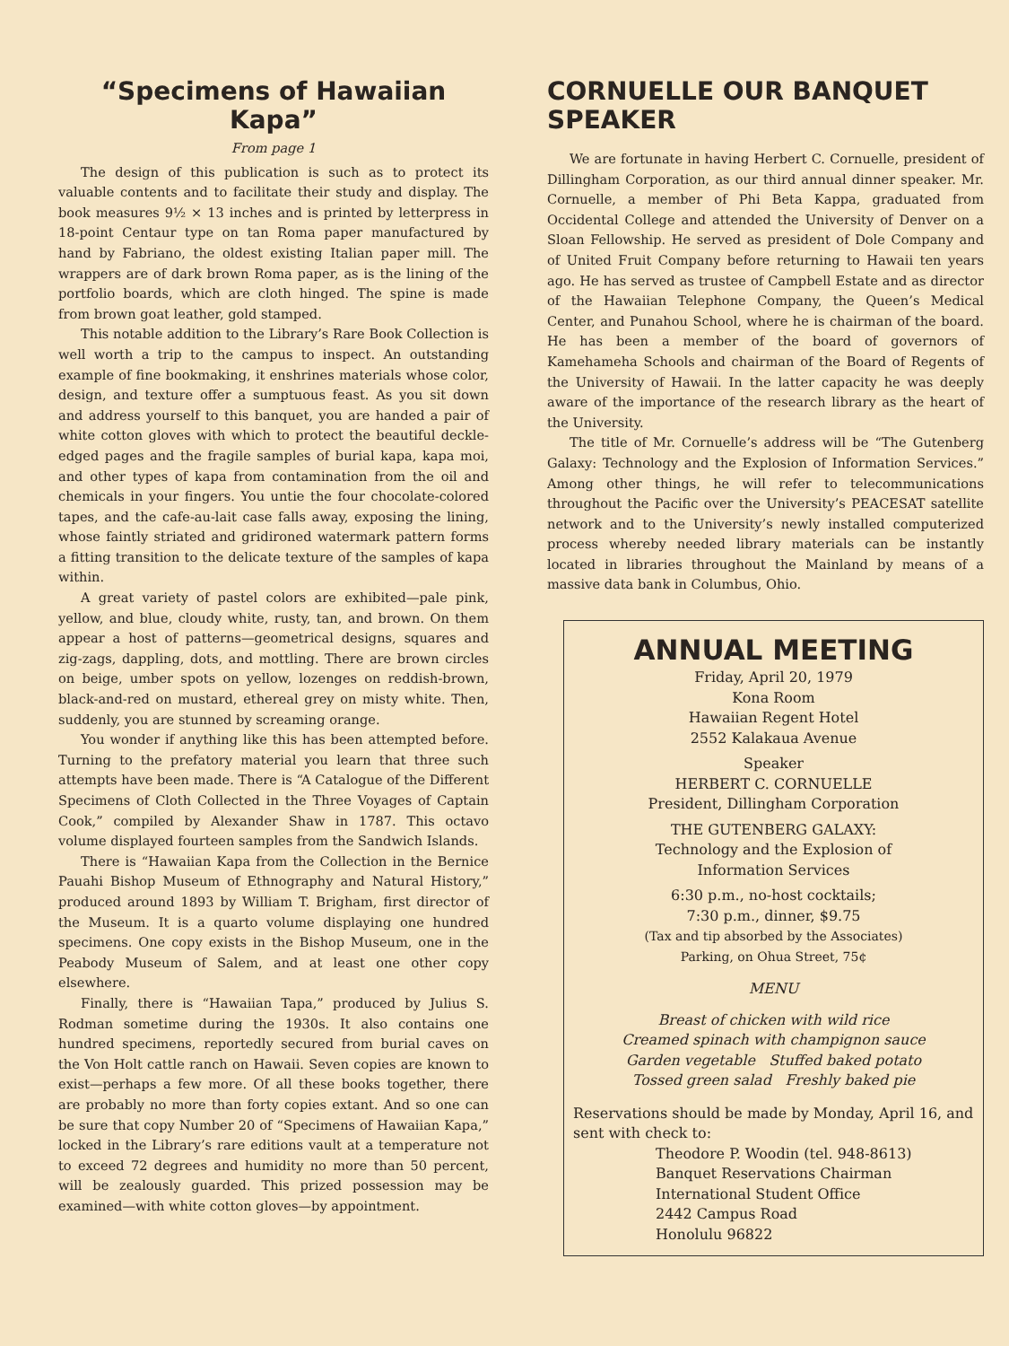“Specimens of Hawaiian Kapa”
From page 1
The design of this publication is such as to protect its valuable contents and to facilitate their study and display. The book measures 9½ × 13 inches and is printed by letterpress in 18-point Centaur type on tan Roma paper manufactured by hand by Fabriano, the oldest existing Italian paper mill. The wrappers are of dark brown Roma paper, as is the lining of the portfolio boards, which are cloth hinged. The spine is made from brown goat leather, gold stamped.
This notable addition to the Library’s Rare Book Collection is well worth a trip to the campus to inspect. An outstanding example of fine bookmaking, it enshrines materials whose color, design, and texture offer a sumptuous feast. As you sit down and address yourself to this banquet, you are handed a pair of white cotton gloves with which to protect the beautiful deckle-edged pages and the fragile samples of burial kapa, kapa moi, and other types of kapa from contamination from the oil and chemicals in your fingers. You untie the four chocolate-colored tapes, and the cafe-au-lait case falls away, exposing the lining, whose faintly striated and gridironed watermark pattern forms a fitting transition to the delicate texture of the samples of kapa within.
A great variety of pastel colors are exhibited—pale pink, yellow, and blue, cloudy white, rusty, tan, and brown. On them appear a host of patterns—geometrical designs, squares and zig-zags, dappling, dots, and mottling. There are brown circles on beige, umber spots on yellow, lozenges on reddish-brown, black-and-red on mustard, ethereal grey on misty white. Then, suddenly, you are stunned by screaming orange.
You wonder if anything like this has been attempted before. Turning to the prefatory material you learn that three such attempts have been made. There is “A Catalogue of the Different Specimens of Cloth Collected in the Three Voyages of Captain Cook,” compiled by Alexander Shaw in 1787. This octavo volume displayed fourteen samples from the Sandwich Islands.
There is “Hawaiian Kapa from the Collection in the Bernice Pauahi Bishop Museum of Ethnography and Natural History,” produced around 1893 by William T. Brigham, first director of the Museum. It is a quarto volume displaying one hundred specimens. One copy exists in the Bishop Museum, one in the Peabody Museum of Salem, and at least one other copy elsewhere.
Finally, there is “Hawaiian Tapa,” produced by Julius S. Rodman sometime during the 1930s. It also contains one hundred specimens, reportedly secured from burial caves on the Von Holt cattle ranch on Hawaii. Seven copies are known to exist—perhaps a few more. Of all these books together, there are probably no more than forty copies extant. And so one can be sure that copy Number 20 of “Specimens of Hawaiian Kapa,” locked in the Library’s rare editions vault at a temperature not to exceed 72 degrees and humidity no more than 50 percent, will be zealously guarded. This prized possession may be examined—with white cotton gloves—by appointment.
CORNUELLE OUR BANQUET SPEAKER
We are fortunate in having Herbert C. Cornuelle, president of Dillingham Corporation, as our third annual dinner speaker. Mr. Cornuelle, a member of Phi Beta Kappa, graduated from Occidental College and attended the University of Denver on a Sloan Fellowship. He served as president of Dole Company and of United Fruit Company before returning to Hawaii ten years ago. He has served as trustee of Campbell Estate and as director of the Hawaiian Telephone Company, the Queen’s Medical Center, and Punahou School, where he is chairman of the board. He has been a member of the board of governors of Kamehameha Schools and chairman of the Board of Regents of the University of Hawaii. In the latter capacity he was deeply aware of the importance of the research library as the heart of the University.
The title of Mr. Cornuelle’s address will be “The Gutenberg Galaxy: Technology and the Explosion of Information Services.” Among other things, he will refer to telecommunications throughout the Pacific over the University’s PEACESAT satellite network and to the University’s newly installed computerized process whereby needed library materials can be instantly located in libraries throughout the Mainland by means of a massive data bank in Columbus, Ohio.
ANNUAL MEETING
Friday, April 20, 1979
Kona Room
Hawaiian Regent Hotel
2552 Kalakaua Avenue
Speaker
HERBERT C. CORNUELLE
President, Dillingham Corporation
THE GUTENBERG GALAXY:
Technology and the Explosion of
Information Services
6:30 p.m., no-host cocktails;
7:30 p.m., dinner, $9.75
(Tax and tip absorbed by the Associates)
Parking, on Ohua Street, 75¢
MENU
Breast of chicken with wild rice
Creamed spinach with champignon sauce
Garden vegetable Stuffed baked potato
Tossed green salad Freshly baked pie
Reservations should be made by Monday, April 16, and sent with check to:
Theodore P. Woodin (tel. 948-8613)
Banquet Reservations Chairman
International Student Office
2442 Campus Road
Honolulu 96822